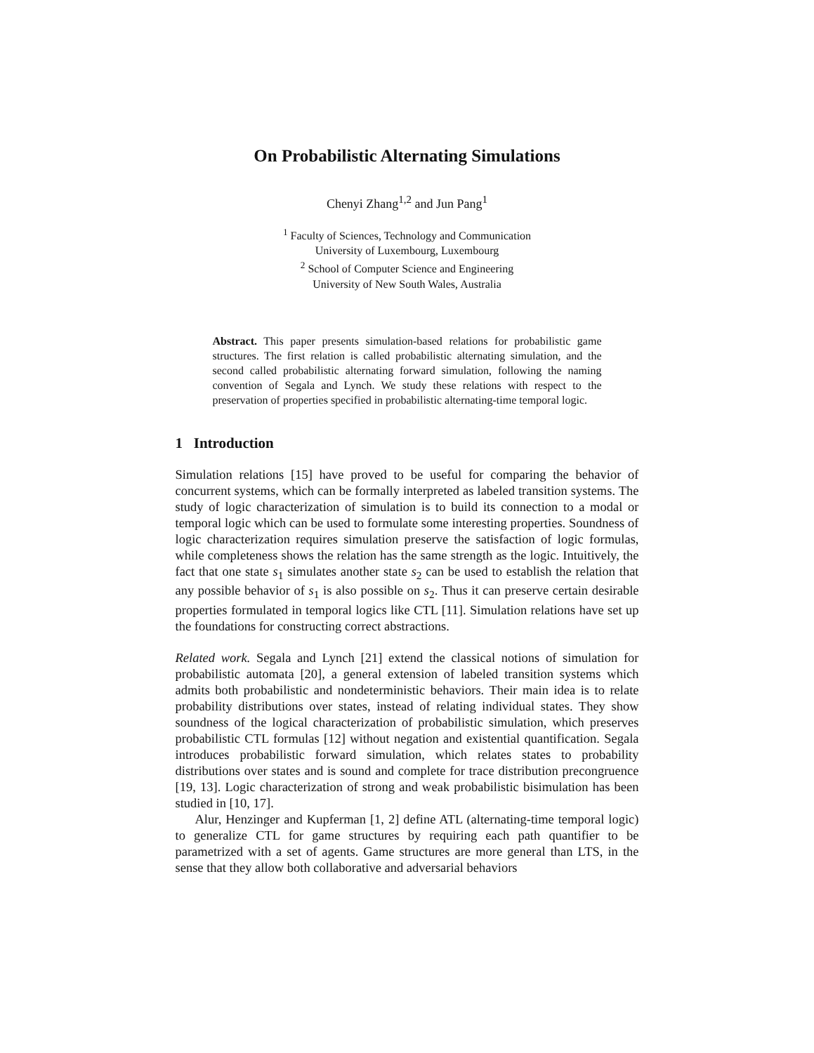On Probabilistic Alternating Simulations
Chenyi Zhang<sup>1,2</sup> and Jun Pang<sup>1</sup>
<sup>1</sup> Faculty of Sciences, Technology and Communication
University of Luxembourg, Luxembourg
<sup>2</sup> School of Computer Science and Engineering
University of New South Wales, Australia
Abstract. This paper presents simulation-based relations for probabilistic game structures. The first relation is called probabilistic alternating simulation, and the second called probabilistic alternating forward simulation, following the naming convention of Segala and Lynch. We study these relations with respect to the preservation of properties specified in probabilistic alternating-time temporal logic.
1 Introduction
Simulation relations [15] have proved to be useful for comparing the behavior of concurrent systems, which can be formally interpreted as labeled transition systems. The study of logic characterization of simulation is to build its connection to a modal or temporal logic which can be used to formulate some interesting properties. Soundness of logic characterization requires simulation preserve the satisfaction of logic formulas, while completeness shows the relation has the same strength as the logic. Intuitively, the fact that one state s<sub>1</sub> simulates another state s<sub>2</sub> can be used to establish the relation that any possible behavior of s<sub>1</sub> is also possible on s<sub>2</sub>. Thus it can preserve certain desirable properties formulated in temporal logics like CTL [11]. Simulation relations have set up the foundations for constructing correct abstractions.
Related work. Segala and Lynch [21] extend the classical notions of simulation for probabilistic automata [20], a general extension of labeled transition systems which admits both probabilistic and nondeterministic behaviors. Their main idea is to relate probability distributions over states, instead of relating individual states. They show soundness of the logical characterization of probabilistic simulation, which preserves probabilistic CTL formulas [12] without negation and existential quantification. Segala introduces probabilistic forward simulation, which relates states to probability distributions over states and is sound and complete for trace distribution precongruence [19, 13]. Logic characterization of strong and weak probabilistic bisimulation has been studied in [10, 17].
Alur, Henzinger and Kupferman [1, 2] define ATL (alternating-time temporal logic) to generalize CTL for game structures by requiring each path quantifier to be parametrized with a set of agents. Game structures are more general than LTS, in the sense that they allow both collaborative and adversarial behaviors